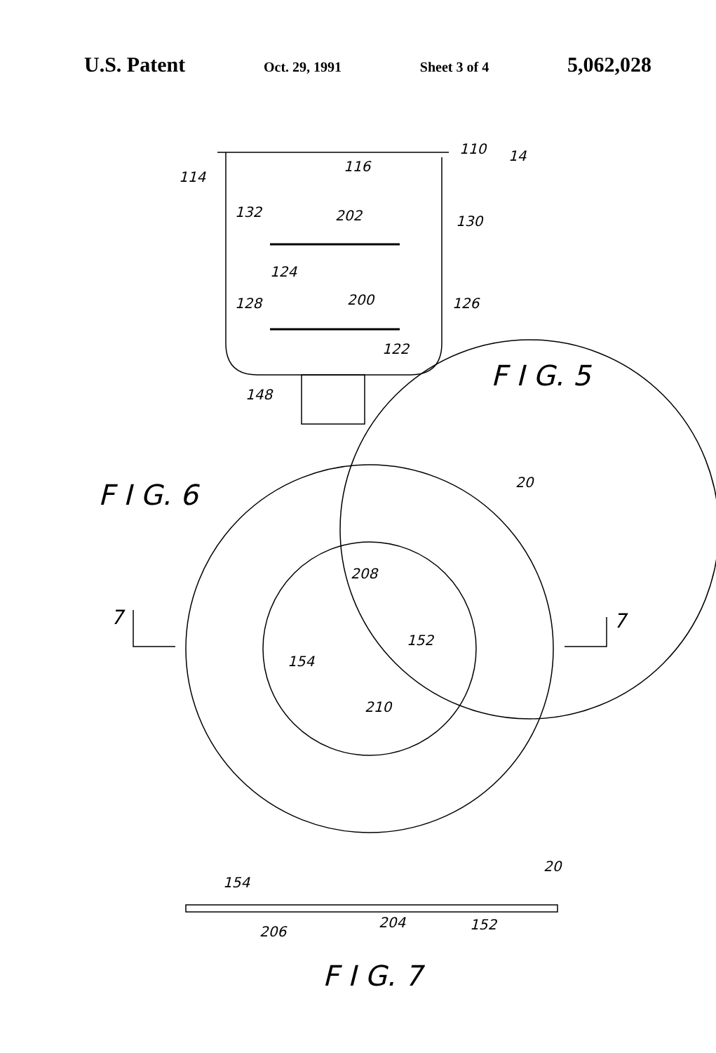U.S. Patent Oct. 29, 1991 Sheet 3 of 4 5,062,028
110
14
114
116
132
202
130
124
128
200
126
122
148
20
208
152
154
210
7
7
154
20
206
204
152
F I G. 5
F I G. 6
F I G. 7